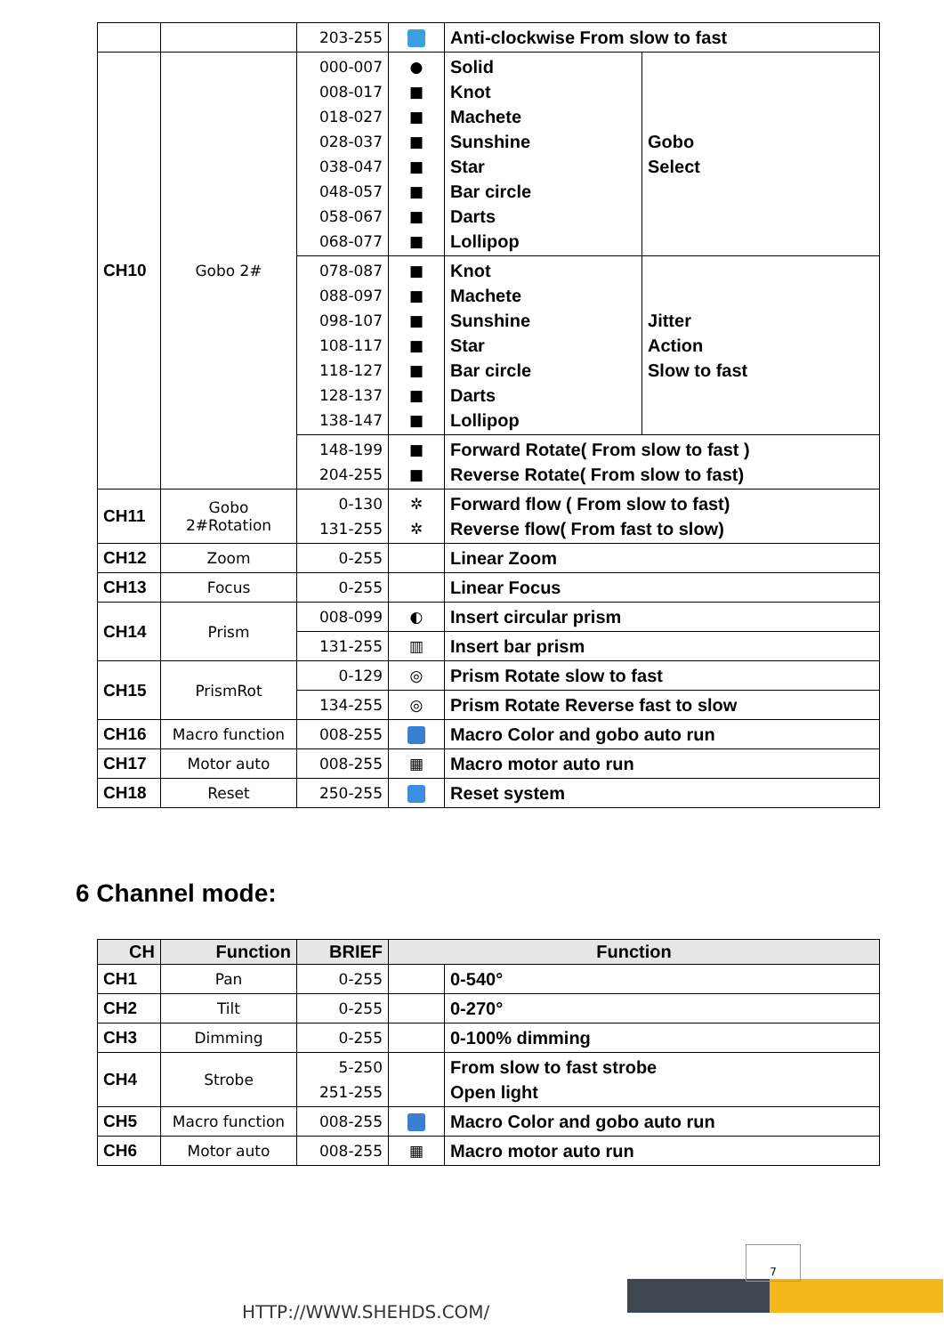| | | 203-255 | | Anti-clockwise From slow to fast | |
| CH10 | Gobo 2# | 000-007 008-017 018-027 028-037 038-047 048-057 058-067 068-077 | ● ■ ■ ■ ■ ■ ■ ■ | Solid Knot Machete Sunshine Star Bar circle Darts Lollipop | Gobo Select |
| | | 078-087 088-097 098-107 108-117 118-127 128-137 138-147 | ■ ■ ■ ■ ■ ■ ■ | Knot Machete Sunshine Star Bar circle Darts Lollipop | Jitter Action Slow to fast |
| | | 148-199 204-255 | ■ ■ | Forward Rotate( From slow to fast ) Reverse Rotate( From slow to fast) | |
| CH11 | Gobo 2#Rotation | 0-130 131-255 | ✲ ✲ | Forward flow ( From slow to fast) Reverse flow( From fast to slow) | |
| CH12 | Zoom | 0-255 | | Linear Zoom | |
| CH13 | Focus | 0-255 | | Linear Focus | |
| CH14 | Prism | 008-099 | ◐ | Insert circular prism | |
| | | 131-255 | ▥ | Insert bar prism | |
| CH15 | PrismRot | 0-129 | ◎ | Prism Rotate slow to fast | |
| | | 134-255 | ◎ | Prism Rotate Reverse fast to slow | |
| CH16 | Macro function | 008-255 | | Macro Color and gobo auto run | |
| CH17 | Motor auto | 008-255 | ▦ | Macro motor auto run | |
| CH18 | Reset | 250-255 | | Reset system | |
6 Channel mode:
| CH | Function | BRIEF | Function | |
| --- | --- | --- | --- | --- |
| CH1 | Pan | 0-255 | | 0-540° |
| CH2 | Tilt | 0-255 | | 0-270° |
| CH3 | Dimming | 0-255 | | 0-100% dimming |
| CH4 | Strobe | 5-250 251-255 | | From slow to fast strobe Open light |
| CH5 | Macro function | 008-255 | | Macro Color and gobo auto run |
| CH6 | Motor auto | 008-255 | ▦ | Macro motor auto run |
7
HTTP://WWW.SHEHDS.COM/